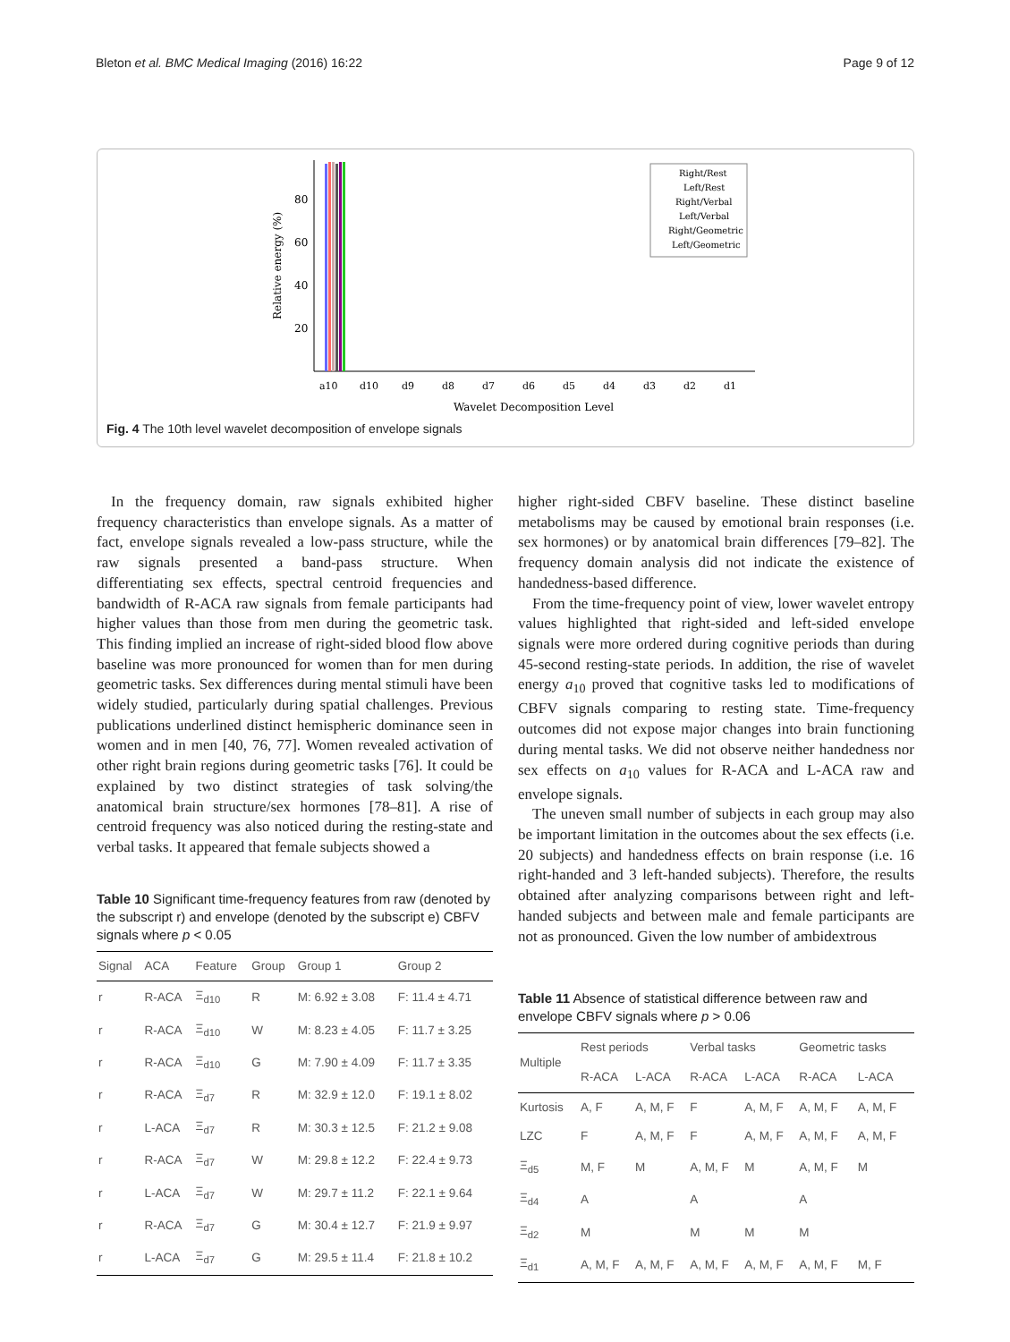Bleton et al. BMC Medical Imaging (2016) 16:22 Page 9 of 12
80
60
40
20
Relative energy (%)
a10
d10
d9
d8
d7
d6
d5
d4
d3
d2
d1
Wavelet Decomposition Level
Right/Rest
Left/Rest
Right/Verbal
Left/Verbal
Right/Geometric
Left/Geometric
Fig. 4 The 10th level wavelet decomposition of envelope signals
In the frequency domain, raw signals exhibited higher frequency characteristics than envelope signals. As a matter of fact, envelope signals revealed a low-pass structure, while the raw signals presented a band-pass structure. When differentiating sex effects, spectral centroid frequencies and bandwidth of R-ACA raw signals from female participants had higher values than those from men during the geometric task. This finding implied an increase of right-sided blood flow above baseline was more pronounced for women than for men during geometric tasks. Sex differences during mental stimuli have been widely studied, particularly during spatial challenges. Previous publications underlined distinct hemispheric dominance seen in women and in men [40, 76, 77]. Women revealed activation of other right brain regions during geometric tasks [76]. It could be explained by two distinct strategies of task solving/the anatomical brain structure/sex hormones [78–81]. A rise of centroid frequency was also noticed during the resting-state and verbal tasks. It appeared that female subjects showed a
Table 10 Significant time-frequency features from raw (denoted by the subscript r) and envelope (denoted by the subscript e) CBFV signals where p < 0.05
| Signal | ACA | Feature | Group | Group 1 | Group 2 |
| --- | --- | --- | --- | --- | --- |
| r | R-ACA | Ξ<sub>d10</sub> | R | M: 6.92 ± 3.08 | F: 11.4 ± 4.71 |
| r | R-ACA | Ξ<sub>d10</sub> | W | M: 8.23 ± 4.05 | F: 11.7 ± 3.25 |
| r | R-ACA | Ξ<sub>d10</sub> | G | M: 7.90 ± 4.09 | F: 11.7 ± 3.35 |
| r | R-ACA | Ξ<sub>d7</sub> | R | M: 32.9 ± 12.0 | F: 19.1 ± 8.02 |
| r | L-ACA | Ξ<sub>d7</sub> | R | M: 30.3 ± 12.5 | F: 21.2 ± 9.08 |
| r | R-ACA | Ξ<sub>d7</sub> | W | M: 29.8 ± 12.2 | F: 22.4 ± 9.73 |
| r | L-ACA | Ξ<sub>d7</sub> | W | M: 29.7 ± 11.2 | F: 22.1 ± 9.64 |
| r | R-ACA | Ξ<sub>d7</sub> | G | M: 30.4 ± 12.7 | F: 21.9 ± 9.97 |
| r | L-ACA | Ξ<sub>d7</sub> | G | M: 29.5 ± 11.4 | F: 21.8 ± 10.2 |
higher right-sided CBFV baseline. These distinct baseline metabolisms may be caused by emotional brain responses (i.e. sex hormones) or by anatomical brain differences [79–82]. The frequency domain analysis did not indicate the existence of handedness-based difference.
From the time-frequency point of view, lower wavelet entropy values highlighted that right-sided and left-sided envelope signals were more ordered during cognitive periods than during 45-second resting-state periods. In addition, the rise of wavelet energy a<sub>10</sub> proved that cognitive tasks led to modifications of CBFV signals comparing to resting state. Time-frequency outcomes did not expose major changes into brain functioning during mental tasks. We did not observe neither handedness nor sex effects on a<sub>10</sub> values for R-ACA and L-ACA raw and envelope signals.
The uneven small number of subjects in each group may also be important limitation in the outcomes about the sex effects (i.e. 20 subjects) and handedness effects on brain response (i.e. 16 right-handed and 3 left-handed subjects). Therefore, the results obtained after analyzing comparisons between right and left-handed subjects and between male and female participants are not as pronounced. Given the low number of ambidextrous
Table 11 Absence of statistical difference between raw and envelope CBFV signals where p > 0.06
| Multiple | Rest periods | | Verbal tasks | | Geometric tasks | |
| --- | --- | --- | --- | --- | --- | --- |
| | R-ACA | L-ACA | R-ACA | L-ACA | R-ACA | L-ACA |
| Kurtosis | A, F | A, M, F | F | A, M, F | A, M, F | A, M, F |
| LZC | F | A, M, F | F | A, M, F | A, M, F | A, M, F |
| Ξ<sub>d5</sub> | M, F | M | A, M, F | M | A, M, F | M |
| Ξ<sub>d4</sub> | A | | A | | A | |
| Ξ<sub>d2</sub> | M | | M | M | M | |
| Ξ<sub>d1</sub> | A, M, F | A, M, F | A, M, F | A, M, F | A, M, F | M, F |